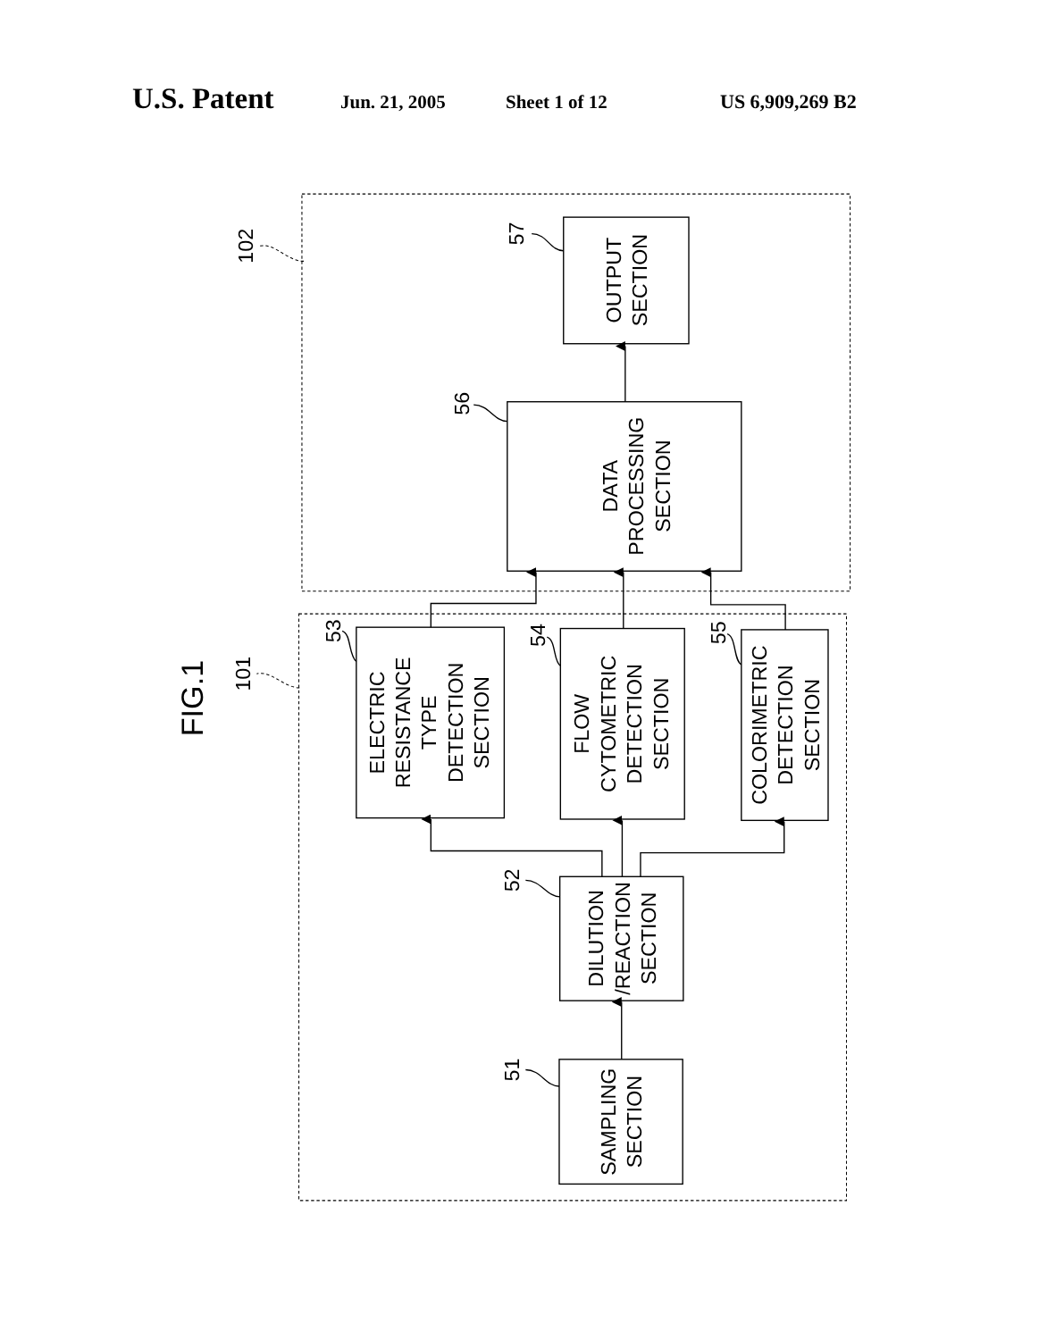U.S. Patent Jun. 21, 2005 Sheet 1 of 12 US 6,909,269 B2
OUTPUT SECTION
DATA PROCESSING SECTION
ELECTRIC RESISTANCE TYPE DETECTION SECTION
FLOW CYTOMETRIC DETECTION SECTION
COLORIMETRIC DETECTION SECTION
DILUTION /REACTION SECTION
SAMPLING SECTION
57
56
53
54
55
52
51
102
101
FIG.1